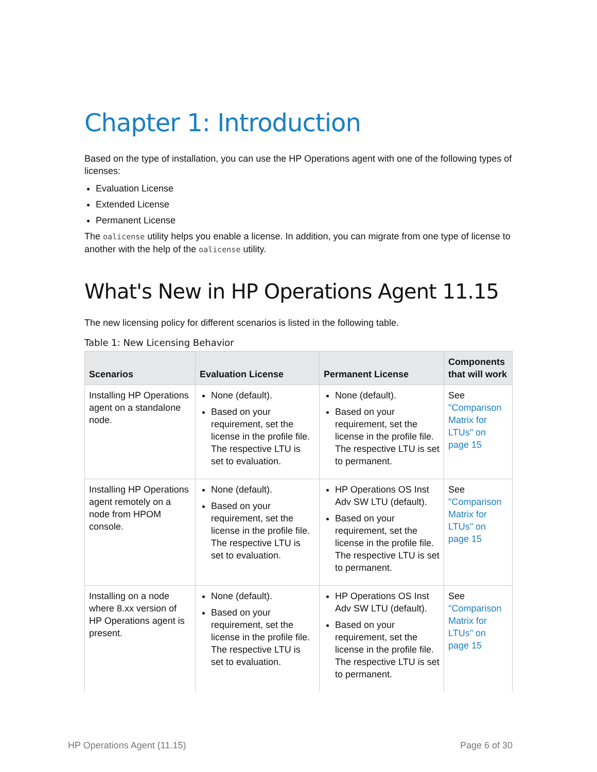Chapter 1: Introduction
Based on the type of installation, you can use the HP Operations agent with one of the following types of licenses:
Evaluation License
Extended License
Permanent License
The oalicense utility helps you enable a license. In addition, you can migrate from one type of license to another with the help of the oalicense utility.
What's New in HP Operations Agent 11.15
The new licensing policy for different scenarios is listed in the following table.
Table 1: New Licensing Behavior
| Scenarios | Evaluation License | Permanent License | Components that will work |
| --- | --- | --- | --- |
| Installing HP Operations agent on a standalone node. | None (default). Based on your requirement, set the license in the profile file. The respective LTU is set to evaluation. | None (default). Based on your requirement, set the license in the profile file. The respective LTU is set to permanent. | See "Comparison Matrix for LTUs" on page 15 |
| Installing HP Operations agent remotely on a node from HPOM console. | None (default). Based on your requirement, set the license in the profile file. The respective LTU is set to evaluation. | HP Operations OS Inst Adv SW LTU (default). Based on your requirement, set the license in the profile file. The respective LTU is set to permanent. | See "Comparison Matrix for LTUs" on page 15 |
| Installing on a node where 8.xx version of HP Operations agent is present. | None (default). Based on your requirement, set the license in the profile file. The respective LTU is set to evaluation. | HP Operations OS Inst Adv SW LTU (default). Based on your requirement, set the license in the profile file. The respective LTU is set to permanent. | See "Comparison Matrix for LTUs" on page 15 |
HP Operations Agent (11.15) Page 6 of 30